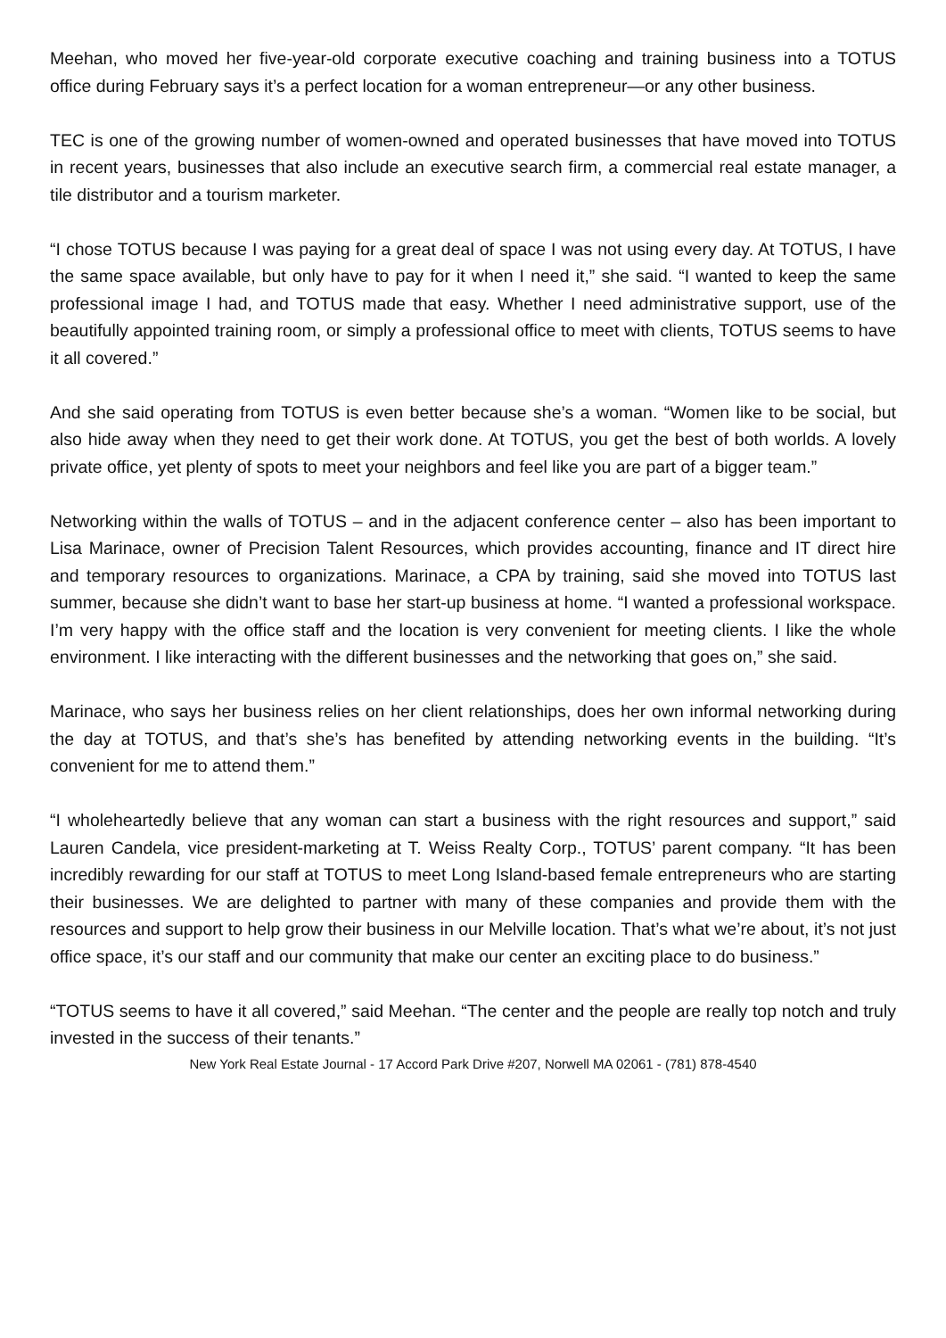Meehan, who moved her five-year-old corporate executive coaching and training business into a TOTUS office during February says it’s a perfect location for a woman entrepreneur—or any other business.
TEC is one of the growing number of women-owned and operated businesses that have moved into TOTUS in recent years, businesses that also include an executive search firm, a commercial real estate manager, a tile distributor and a tourism marketer.
“I chose TOTUS because I was paying for a great deal of space I was not using every day. At TOTUS, I have the same space available, but only have to pay for it when I need it,” she said. “I wanted to keep the same professional image I had, and TOTUS made that easy. Whether I need administrative support, use of the beautifully appointed training room, or simply a professional office to meet with clients, TOTUS seems to have it all covered.”
And she said operating from TOTUS is even better because she’s a woman. “Women like to be social, but also hide away when they need to get their work done. At TOTUS, you get the best of both worlds. A lovely private office, yet plenty of spots to meet your neighbors and feel like you are part of a bigger team.”
Networking within the walls of TOTUS – and in the adjacent conference center – also has been important to Lisa Marinace, owner of Precision Talent Resources, which provides accounting, finance and IT direct hire and temporary resources to organizations. Marinace, a CPA by training, said she moved into TOTUS last summer, because she didn’t want to base her start-up business at home. “I wanted a professional workspace. I’m very happy with the office staff and the location is very convenient for meeting clients. I like the whole environment. I like interacting with the different businesses and the networking that goes on,” she said.
Marinace, who says her business relies on her client relationships, does her own informal networking during the day at TOTUS, and that’s she’s has benefited by attending networking events in the building. “It’s convenient for me to attend them.”
“I wholeheartedly believe that any woman can start a business with the right resources and support,” said Lauren Candela, vice president-marketing at T. Weiss Realty Corp., TOTUS’ parent company. “It has been incredibly rewarding for our staff at TOTUS to meet Long Island-based female entrepreneurs who are starting their businesses. We are delighted to partner with many of these companies and provide them with the resources and support to help grow their business in our Melville location. That’s what we’re about, it’s not just office space, it’s our staff and our community that make our center an exciting place to do business.”
“TOTUS seems to have it all covered,” said Meehan. “The center and the people are really top notch and truly invested in the success of their tenants.”
New York Real Estate Journal - 17 Accord Park Drive #207, Norwell MA 02061 - (781) 878-4540